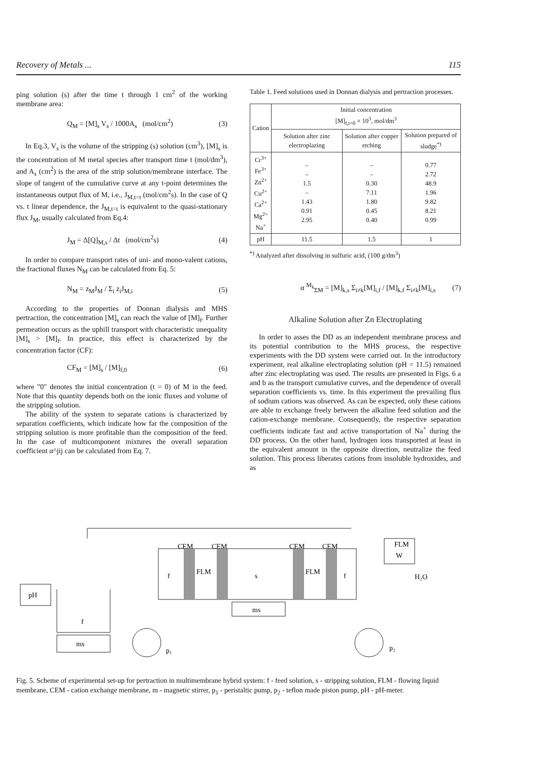Recovery of Metals ... 115
ping solution (s) after the time t through 1 cm<sup>2</sup> of the working membrane area:
Q<sub>M</sub> = [M]<sub>s</sub> V<sub>s</sub> / 1000A<sub>s</sub> (mol/cm<sup>2</sup>) (3)
In Eq.3, V<sub>s</sub> is the volume of the stripping (s) solution (cm<sup>3</sup>), [M]<sub>s</sub> is the concentration of M metal species after transport time t (mol/dm<sup>3</sup>), and A<sub>s</sub> (cm<sup>2</sup>) is the area of the strip solution/membrane interface. The slope of tangent of the cumulative curve at any t-point determines the instantaneous output flux of M, i.e., J<sub>M,t=t</sub> (mol/cm<sup>2</sup>s). In the case of Q vs. t linear dependence, the J<sub>M,t=t</sub> is equivalent to the quasi-stationary flux J<sub>M</sub>, usually calculated from Eq.4:
J<sub>M</sub> = Δ[Q]<sub>M,s</sub> / Δt (mol/cm<sup>2</sup>s) (4)
In order to compare transport rates of uni- and mono-valent cations, the fractional fluxes N<sub>M</sub> can be calculated from Eq. 5:
N<sub>M</sub> = z<sub>M</sub>J<sub>M</sub> / Σ<sub>i</sub> z<sub>i</sub>J<sub>M,i</sub> (5)
According to the properties of Donnan dialysis and MHS pertraction, the concentration [M]<sub>s</sub> can reach the value of [M]<sub>f</sub>. Further permeation occurs as the uphill transport with characteristic unequality [M]<sub>s</sub> > [M]<sub>f</sub>. In practice, this effect is characterized by the concentration factor (CF):
CF<sub>M</sub> = [M]<sub>s</sub> / [M]<sub>f,0</sub> (6)
where "0" denotes the initial concentration (t = 0) of M in the feed. Note that this quantity depends both on the ionic fluxes and volume of the stripping solution.
The ability of the system to separate cations is characterized by separation coefficients, which indicate how far the composition of the stripping solution is more profitable than the composition of the feed. In the case of multicomponent mixtures the overall separation coefficient α^jij can be calculated from Eq. 7.
Table 1. Feed solutions used in Donnan dialysis and pertraction processes.
| Cation | Initial concentration [M]<sub>f,t=0</sub> × 10<sup>3</sup>, mol/dm<sup>3</sup> | | |
| --- | --- | --- | --- |
| | Solution after zinc electroplazing | Solution after copper etching | Solution prepared of sludge<sup>*)</sup> |
| Cr<sup>3+</sup> Fe<sup>3+</sup> Zn<sup>2+</sup> Cu<sup>2+</sup> Ca<sup>2+</sup> Mg<sup>2+</sup> Na<sup>+</sup> | – – 1.5 – 1.43 0.91 2.95 | – – 0.30 7.11 1.80 0.45 0.40 | 0.77 2.72 48.9 1.96 9.82 8.21 0.99 |
| pH | 11.5 | 1.5 | 1 |
<sup>*)</sup> Analyzed after dissolving in sulfuric acid, (100 g/dm<sup>3</sup>)
α <sup>M<sub>k</sub></sup><sub>ΣM</sub> = [M]<sub>k,s</sub> Σ<sub>i≠k</sub>[M]<sub>i,f</sub> / [M]<sub>k,f</sub> Σ<sub>i≠k</sub>[M]<sub>i,s</sub> (7)
Alkaline Solution after Zn Electroplating
In order to asses the DD as an independent membrane process and its potential contribution to the MHS process, the respective experiments with the DD system were carried out. In the introductory experiment, real alkaline electroplating solution (pH = 11.5) remained after zinc electroplating was used. The results are presented in Figs. 6 a and b as the transport cumulative curves, and the dependence of overall separation coefficients vs. time. In this experiment the prevailing flux of sodium cations was observed. As can be expected, only these cations are able to exchange freely between the alkaline feed solution and the cation-exchange membrane. Consequently, the respective separation coefficients indicate fast and active transportation of Na<sup>+</sup> during the DD process. On the other hand, hydrogen ions transported at least in the equivalent amount in the opposite direction, neutralize the feed solution. This process liberates cations from insoluble hydroxides, and as
pH
ms
f
CEM
CEM
CEM
CEM
f
FLM
s
FLM
f
ms
FLM
W
H₂O
p₁
p₂
Fig. 5. Scheme of experimental set-up for pertraction in multimembrane hybrid system: f - feed solution, s - stripping solution, FLM - flowing liquid membrane, CEM - cation exchange membrane, m - magnetic stirrer, p<sub>1</sub> - peristaltic pump, p<sub>2</sub> - teflon made piston pump, pH - pH-meter.